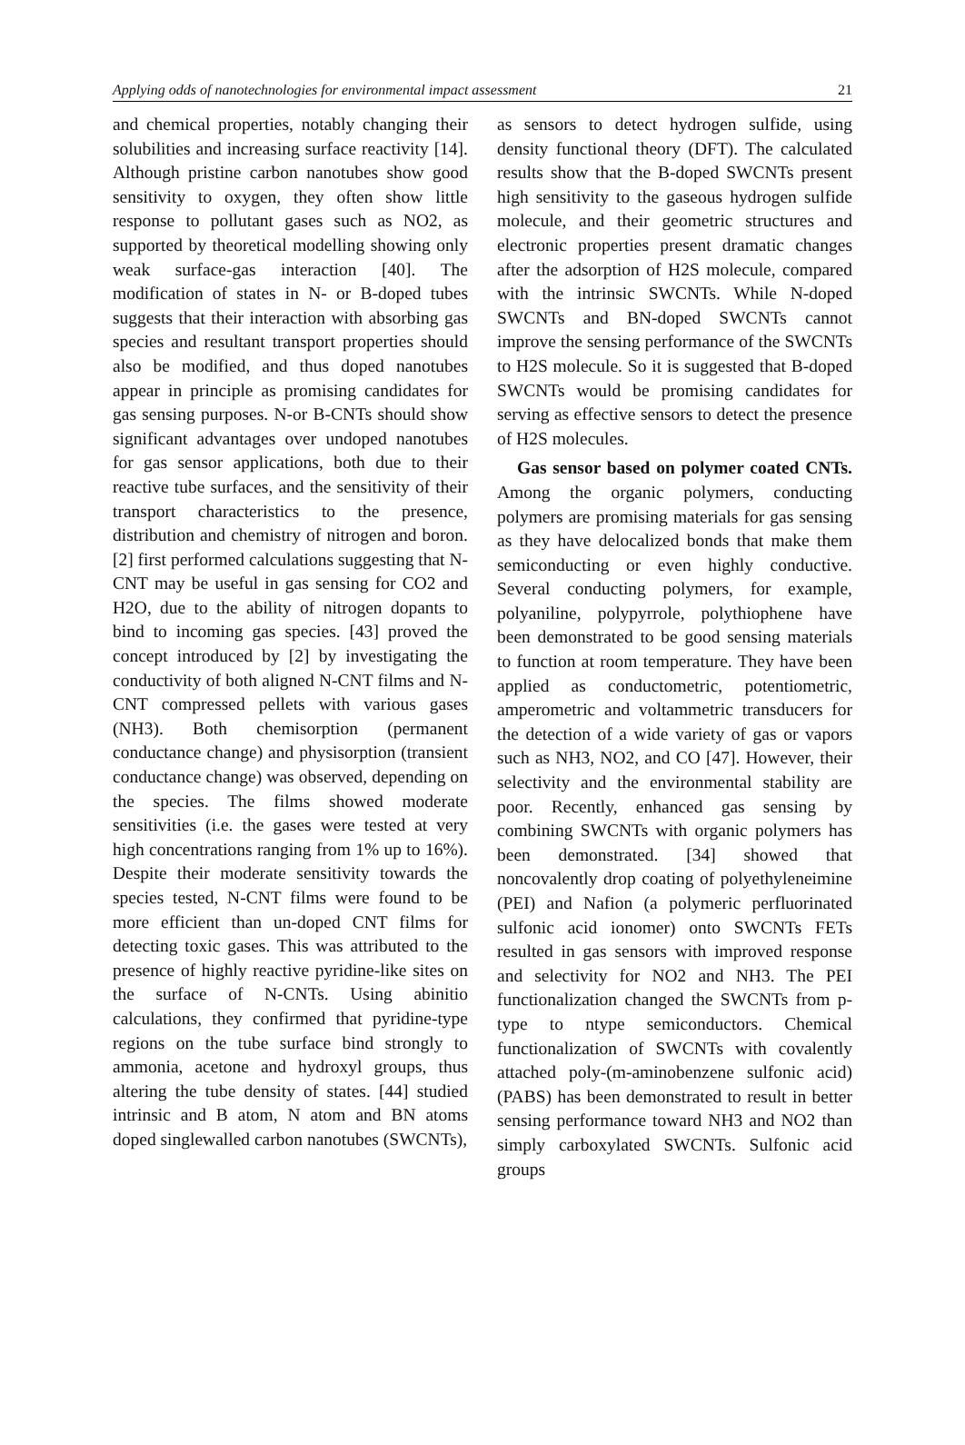Applying odds of nanotechnologies for environmental impact assessment 21
and chemical properties, notably changing their solubilities and increasing surface reactivity [14]. Although pristine carbon nanotubes show good sensitivity to oxygen, they often show little response to pollutant gases such as NO2, as supported by theoretical modelling showing only weak surface-gas interaction [40]. The modification of states in N- or B-doped tubes suggests that their interaction with absorbing gas species and resultant transport properties should also be modified, and thus doped nanotubes appear in principle as promising candidates for gas sensing purposes. N-or B-CNTs should show significant advantages over undoped nanotubes for gas sensor applications, both due to their reactive tube surfaces, and the sensitivity of their transport characteristics to the presence, distribution and chemistry of nitrogen and boron. [2] first performed calculations suggesting that N-CNT may be useful in gas sensing for CO2 and H2O, due to the ability of nitrogen dopants to bind to incoming gas species. [43] proved the concept introduced by [2] by investigating the conductivity of both aligned N-CNT films and N-CNT compressed pellets with various gases (NH3). Both chemisorption (permanent conductance change) and physisorption (transient conductance change) was observed, depending on the species. The films showed moderate sensitivities (i.e. the gases were tested at very high concentrations ranging from 1% up to 16%). Despite their moderate sensitivity towards the species tested, N-CNT films were found to be more efficient than un-doped CNT films for detecting toxic gases. This was attributed to the presence of highly reactive pyridine-like sites on the surface of N-CNTs. Using abinitio calculations, they confirmed that pyridine-type regions on the tube surface bind strongly to ammonia, acetone and hydroxyl groups, thus altering the tube density of states. [44] studied intrinsic and B atom, N atom and BN atoms doped singlewalled carbon nanotubes (SWCNTs),
as sensors to detect hydrogen sulfide, using density functional theory (DFT). The calculated results show that the B-doped SWCNTs present high sensitivity to the gaseous hydrogen sulfide molecule, and their geometric structures and electronic properties present dramatic changes after the adsorption of H2S molecule, compared with the intrinsic SWCNTs. While N-doped SWCNTs and BN-doped SWCNTs cannot improve the sensing performance of the SWCNTs to H2S molecule. So it is suggested that B-doped SWCNTs would be promising candidates for serving as effective sensors to detect the presence of H2S molecules.
Gas sensor based on polymer coated CNTs. Among the organic polymers, conducting polymers are promising materials for gas sensing as they have delocalized bonds that make them semiconducting or even highly conductive. Several conducting polymers, for example, polyaniline, polypyrrole, polythiophene have been demonstrated to be good sensing materials to function at room temperature. They have been applied as conductometric, potentiometric, amperometric and voltammetric transducers for the detection of a wide variety of gas or vapors such as NH3, NO2, and CO [47]. However, their selectivity and the environmental stability are poor. Recently, enhanced gas sensing by combining SWCNTs with organic polymers has been demonstrated. [34] showed that noncovalently drop coating of polyethyleneimine (PEI) and Nafion (a polymeric perfluorinated sulfonic acid ionomer) onto SWCNTs FETs resulted in gas sensors with improved response and selectivity for NO2 and NH3. The PEI functionalization changed the SWCNTs from p-type to ntype semiconductors. Chemical functionalization of SWCNTs with covalently attached poly-(m-aminobenzene sulfonic acid) (PABS) has been demonstrated to result in better sensing performance toward NH3 and NO2 than simply carboxylated SWCNTs. Sulfonic acid groups